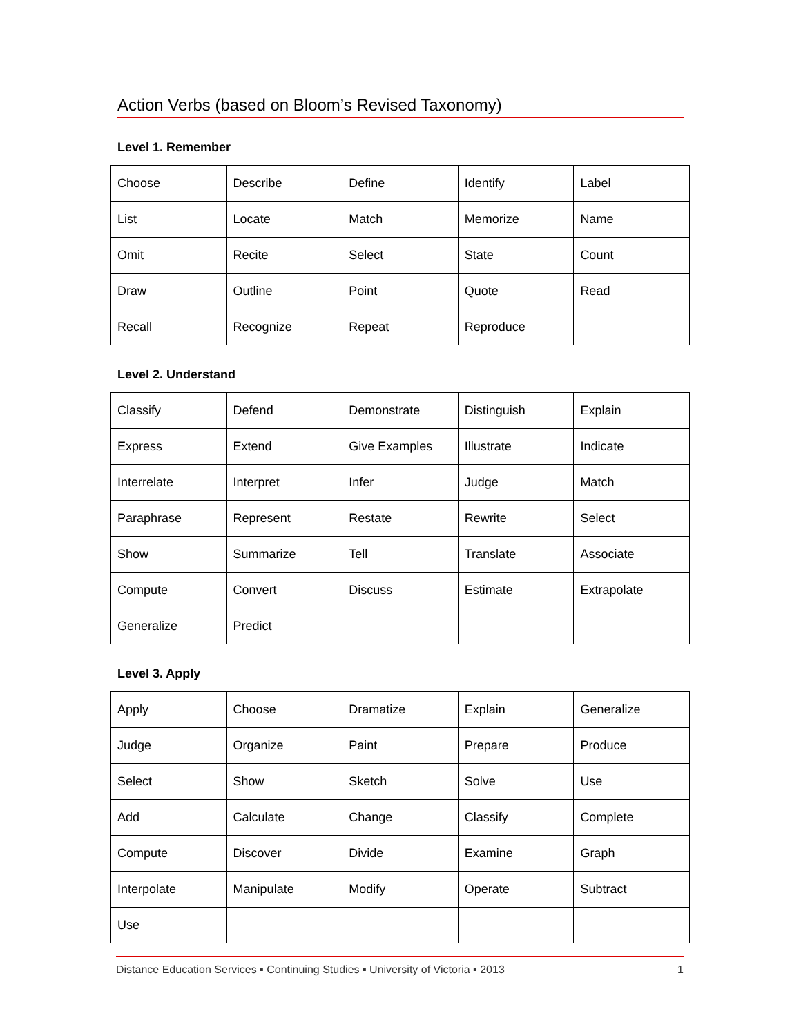Action Verbs (based on Bloom’s Revised Taxonomy)
Level 1. Remember
| Choose | Describe | Define | Identify | Label |
| List | Locate | Match | Memorize | Name |
| Omit | Recite | Select | State | Count |
| Draw | Outline | Point | Quote | Read |
| Recall | Recognize | Repeat | Reproduce | |
Level 2. Understand
| Classify | Defend | Demonstrate | Distinguish | Explain |
| Express | Extend | Give Examples | Illustrate | Indicate |
| Interrelate | Interpret | Infer | Judge | Match |
| Paraphrase | Represent | Restate | Rewrite | Select |
| Show | Summarize | Tell | Translate | Associate |
| Compute | Convert | Discuss | Estimate | Extrapolate |
| Generalize | Predict | | | |
Level 3. Apply
| Apply | Choose | Dramatize | Explain | Generalize |
| Judge | Organize | Paint | Prepare | Produce |
| Select | Show | Sketch | Solve | Use |
| Add | Calculate | Change | Classify | Complete |
| Compute | Discover | Divide | Examine | Graph |
| Interpolate | Manipulate | Modify | Operate | Subtract |
| Use | | | | |
Distance Education Services ▪ Continuing Studies ▪ University of Victoria ▪ 2013 1